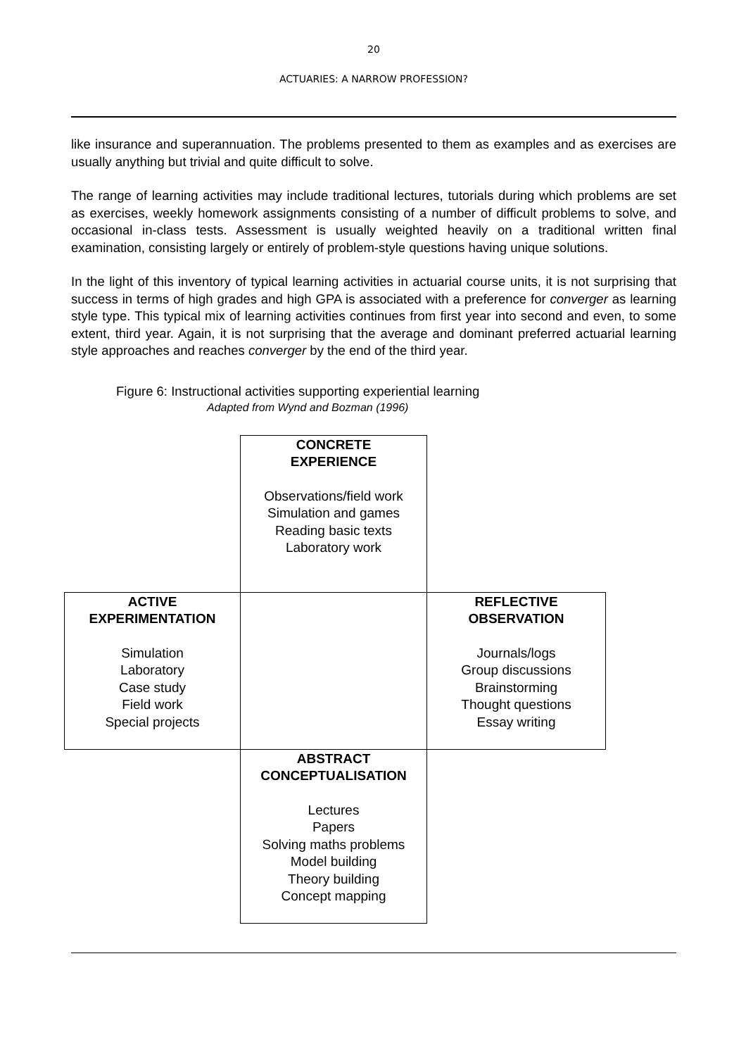20
ACTUARIES: A NARROW PROFESSION?
like insurance and superannuation. The problems presented to them as examples and as exercises are usually anything but trivial and quite difficult to solve.
The range of learning activities may include traditional lectures, tutorials during which problems are set as exercises, weekly homework assignments consisting of a number of difficult problems to solve, and occasional in-class tests. Assessment is usually weighted heavily on a traditional written final examination, consisting largely or entirely of problem-style questions having unique solutions.
In the light of this inventory of typical learning activities in actuarial course units, it is not surprising that success in terms of high grades and high GPA is associated with a preference for converger as learning style type. This typical mix of learning activities continues from first year into second and even, to some extent, third year. Again, it is not surprising that the average and dominant preferred actuarial learning style approaches and reaches converger by the end of the third year.
Figure 6: Instructional activities supporting experiential learning
Adapted from Wynd and Bozman (1996)
CONCRETE
EXPERIENCE
Observations/field work
Simulation and games
Reading basic texts
Laboratory work
ACTIVE
EXPERIMENTATION
Simulation
Laboratory
Case study
Field work
Special projects
REFLECTIVE
OBSERVATION
Journals/logs
Group discussions
Brainstorming
Thought questions
Essay writing
ABSTRACT
CONCEPTUALISATION
Lectures
Papers
Solving maths problems
Model building
Theory building
Concept mapping